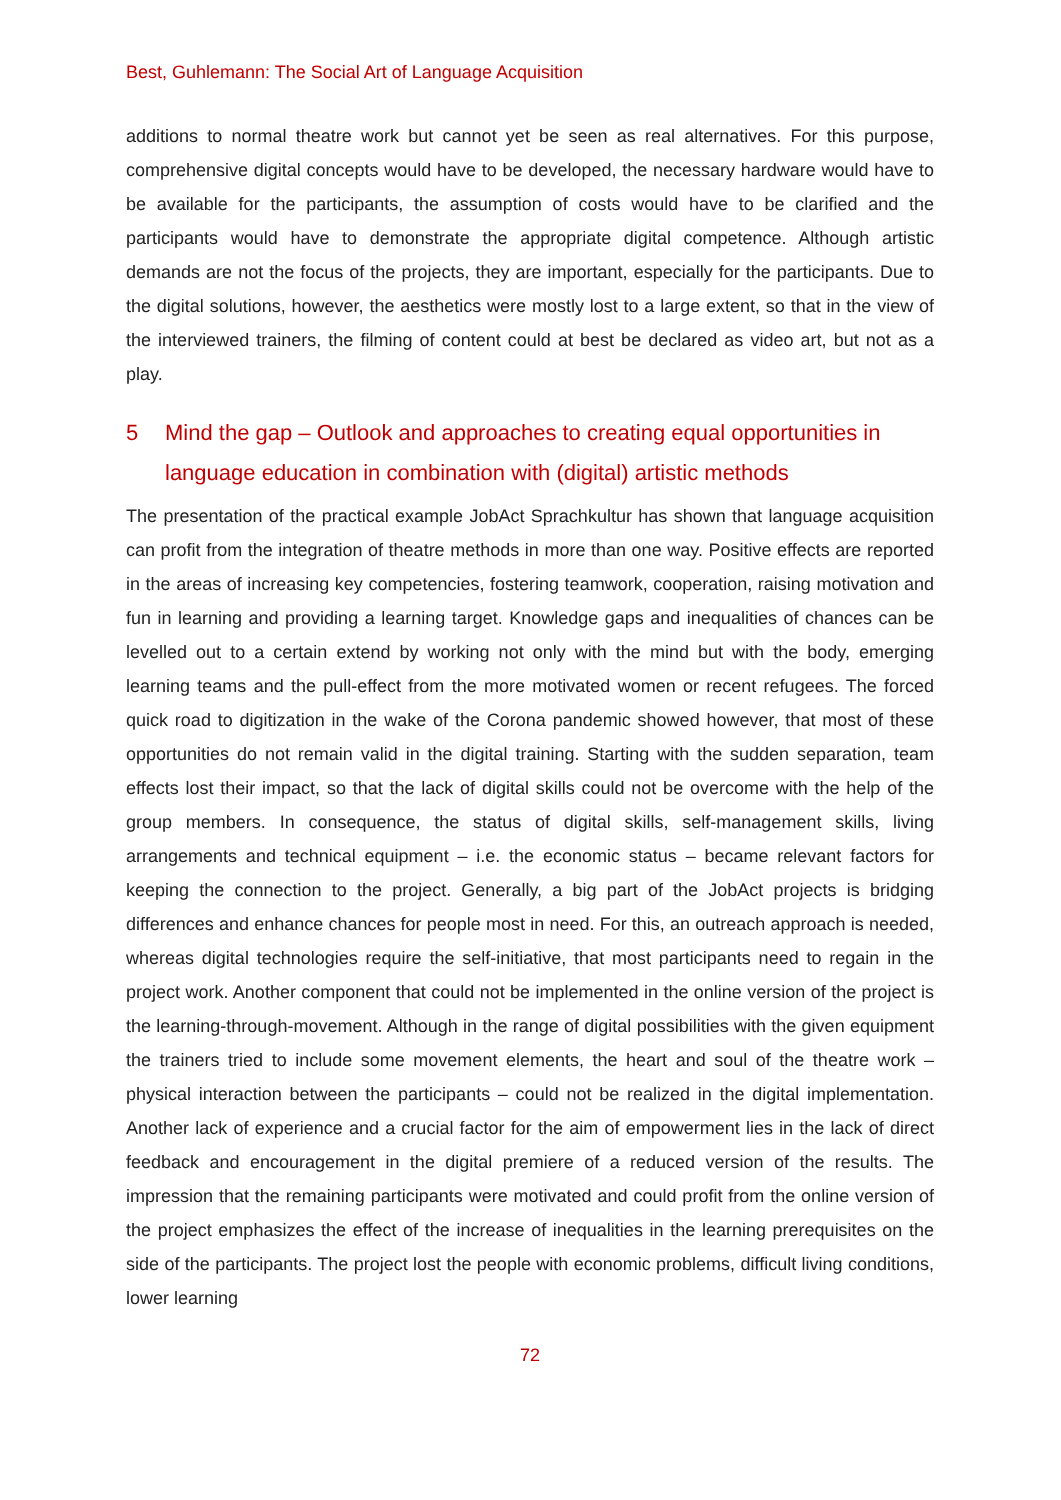Best, Guhlemann: The Social Art of Language Acquisition
additions to normal theatre work but cannot yet be seen as real alternatives. For this purpose, comprehensive digital concepts would have to be developed, the necessary hardware would have to be available for the participants, the assumption of costs would have to be clarified and the participants would have to demonstrate the appropriate digital competence. Although artistic demands are not the focus of the projects, they are important, especially for the participants. Due to the digital solutions, however, the aesthetics were mostly lost to a large extent, so that in the view of the interviewed trainers, the filming of content could at best be declared as video art, but not as a play.
5 Mind the gap – Outlook and approaches to creating equal opportunities in language education in combination with (digital) artistic methods
The presentation of the practical example JobAct Sprachkultur has shown that language acquisition can profit from the integration of theatre methods in more than one way. Positive effects are reported in the areas of increasing key competencies, fostering teamwork, cooperation, raising motivation and fun in learning and providing a learning target. Knowledge gaps and inequalities of chances can be levelled out to a certain extend by working not only with the mind but with the body, emerging learning teams and the pull-effect from the more motivated women or recent refugees. The forced quick road to digitization in the wake of the Corona pandemic showed however, that most of these opportunities do not remain valid in the digital training. Starting with the sudden separation, team effects lost their impact, so that the lack of digital skills could not be overcome with the help of the group members. In consequence, the status of digital skills, self-management skills, living arrangements and technical equipment – i.e. the economic status – became relevant factors for keeping the connection to the project. Generally, a big part of the JobAct projects is bridging differences and enhance chances for people most in need. For this, an outreach approach is needed, whereas digital technologies require the self-initiative, that most participants need to regain in the project work. Another component that could not be implemented in the online version of the project is the learning-through-movement. Although in the range of digital possibilities with the given equipment the trainers tried to include some movement elements, the heart and soul of the theatre work – physical interaction between the participants – could not be realized in the digital implementation. Another lack of experience and a crucial factor for the aim of empowerment lies in the lack of direct feedback and encouragement in the digital premiere of a reduced version of the results. The impression that the remaining participants were motivated and could profit from the online version of the project emphasizes the effect of the increase of inequalities in the learning prerequisites on the side of the participants. The project lost the people with economic problems, difficult living conditions, lower learning
72